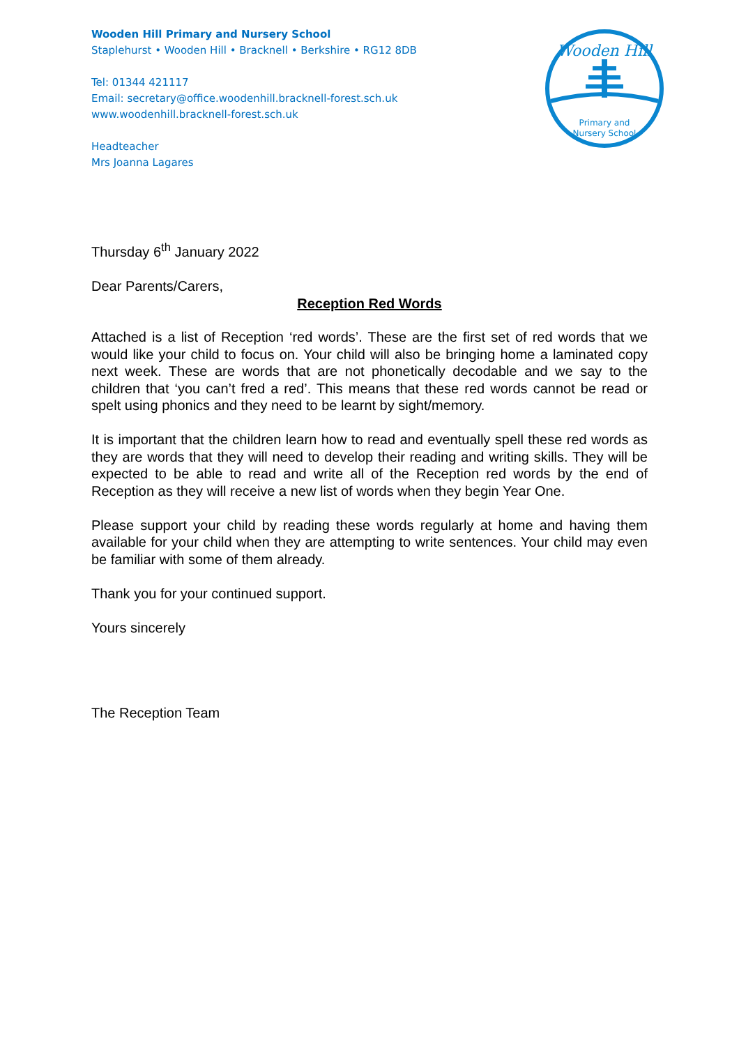Wooden Hill Primary and Nursery School
Staplehurst • Wooden Hill • Bracknell • Berkshire • RG12 8DB
Tel: 01344 421117
Email: secretary@office.woodenhill.bracknell-forest.sch.uk
www.woodenhill.bracknell-forest.sch.uk
Headteacher
Mrs Joanna Lagares
Wooden Hill
Primary and
Nursery School
Thursday 6<sup>th</sup> January 2022
Dear Parents/Carers,
Reception Red Words
Attached is a list of Reception ‘red words’. These are the first set of red words that we would like your child to focus on. Your child will also be bringing home a laminated copy next week. These are words that are not phonetically decodable and we say to the children that ‘you can’t fred a red’. This means that these red words cannot be read or spelt using phonics and they need to be learnt by sight/memory.
It is important that the children learn how to read and eventually spell these red words as they are words that they will need to develop their reading and writing skills. They will be expected to be able to read and write all of the Reception red words by the end of Reception as they will receive a new list of words when they begin Year One.
Please support your child by reading these words regularly at home and having them available for your child when they are attempting to write sentences. Your child may even be familiar with some of them already.
Thank you for your continued support.
Yours sincerely
The Reception Team